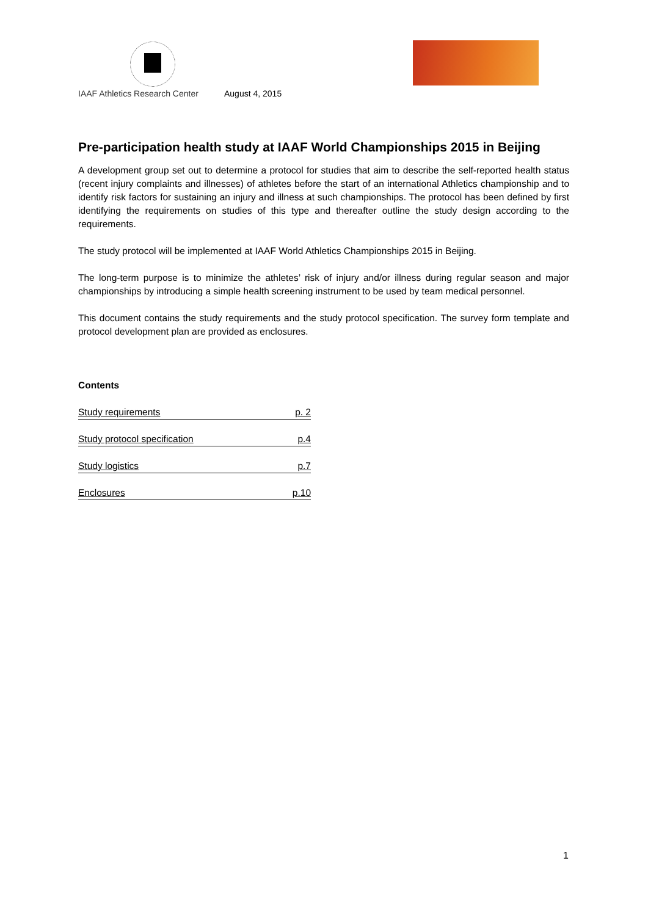IAAF Athletics Research Center August 4, 2015
Pre-participation health study at IAAF World Championships 2015 in Beijing
A development group set out to determine a protocol for studies that aim to describe the self-reported health status (recent injury complaints and illnesses) of athletes before the start of an international Athletics championship and to identify risk factors for sustaining an injury and illness at such championships. The protocol has been defined by first identifying the requirements on studies of this type and thereafter outline the study design according to the requirements.
The study protocol will be implemented at IAAF World Athletics Championships 2015 in Beijing.
The long-term purpose is to minimize the athletes’ risk of injury and/or illness during regular season and major championships by introducing a simple health screening instrument to be used by team medical personnel.
This document contains the study requirements and the study protocol specification. The survey form template and protocol development plan are provided as enclosures.
Contents
Study requirements p. 2
Study protocol specification p.4
Study logistics p.7
Enclosures p.10
1